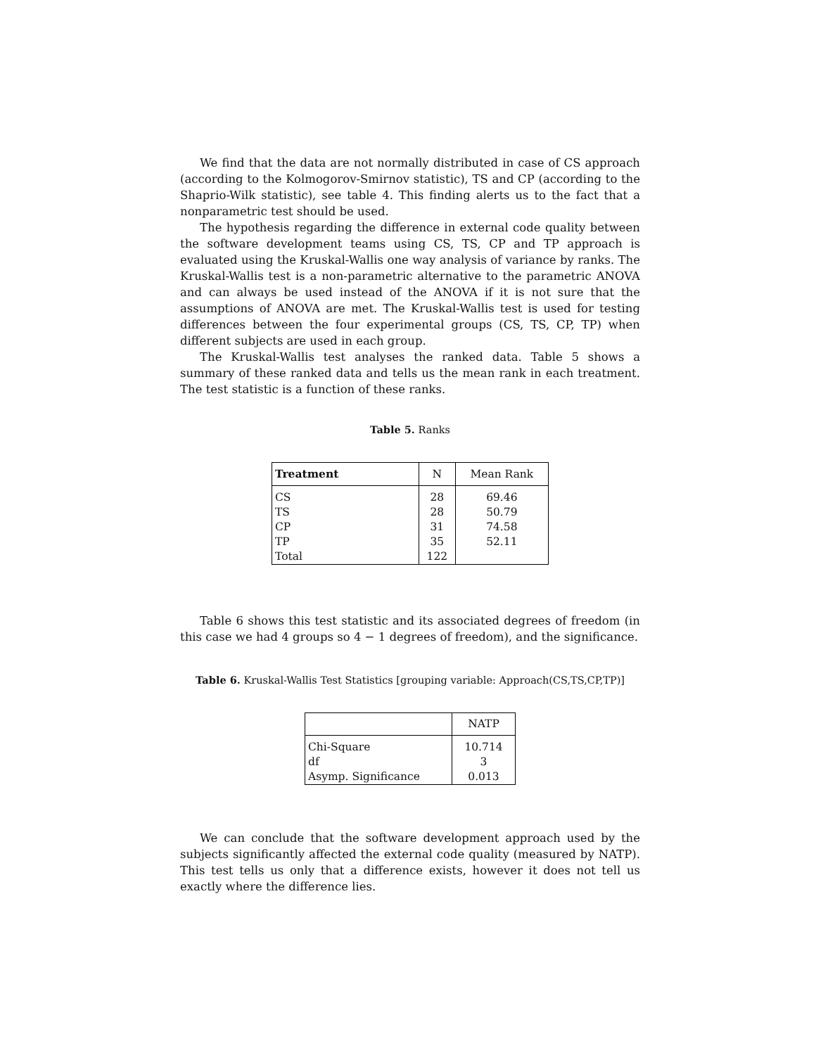We find that the data are not normally distributed in case of CS approach (according to the Kolmogorov-Smirnov statistic), TS and CP (according to the Shaprio-Wilk statistic), see table 4. This finding alerts us to the fact that a nonparametric test should be used.
The hypothesis regarding the difference in external code quality between the software development teams using CS, TS, CP and TP approach is evaluated using the Kruskal-Wallis one way analysis of variance by ranks. The Kruskal-Wallis test is a non-parametric alternative to the parametric ANOVA and can always be used instead of the ANOVA if it is not sure that the assumptions of ANOVA are met. The Kruskal-Wallis test is used for testing differences between the four experimental groups (CS, TS, CP, TP) when different subjects are used in each group.
The Kruskal-Wallis test analyses the ranked data. Table 5 shows a summary of these ranked data and tells us the mean rank in each treatment. The test statistic is a function of these ranks.
Table 5. Ranks
| Treatment | N | Mean Rank |
| --- | --- | --- |
| CS | 28 | 69.46 |
| TS | 28 | 50.79 |
| CP | 31 | 74.58 |
| TP | 35 | 52.11 |
| Total | 122 | |
Table 6 shows this test statistic and its associated degrees of freedom (in this case we had 4 groups so 4 − 1 degrees of freedom), and the significance.
Table 6. Kruskal-Wallis Test Statistics [grouping variable: Approach(CS,TS,CP,TP)]
| | NATP |
| --- | --- |
| Chi-Square | 10.714 |
| df | 3 |
| Asymp. Significance | 0.013 |
We can conclude that the software development approach used by the subjects significantly affected the external code quality (measured by NATP). This test tells us only that a difference exists, however it does not tell us exactly where the difference lies.